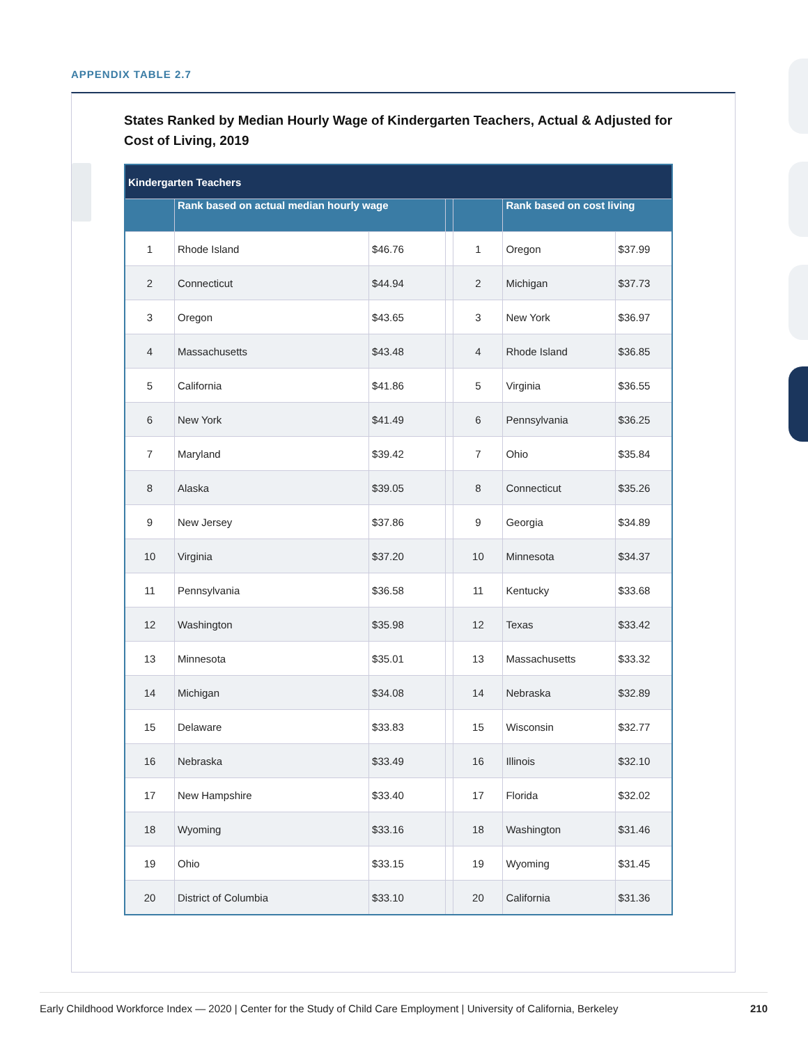APPENDIX TABLE 2.7
States Ranked by Median Hourly Wage of Kindergarten Teachers, Actual & Adjusted for Cost of Living, 2019
| Kindergarten Teachers | | | | | | |
| --- | --- | --- | --- | --- | --- | --- |
| | Rank based on actual median hourly wage | | | | Rank based on cost living | |
| 1 | Rhode Island | $46.76 | | 1 | Oregon | $37.99 |
| 2 | Connecticut | $44.94 | | 2 | Michigan | $37.73 |
| 3 | Oregon | $43.65 | | 3 | New York | $36.97 |
| 4 | Massachusetts | $43.48 | | 4 | Rhode Island | $36.85 |
| 5 | California | $41.86 | | 5 | Virginia | $36.55 |
| 6 | New York | $41.49 | | 6 | Pennsylvania | $36.25 |
| 7 | Maryland | $39.42 | | 7 | Ohio | $35.84 |
| 8 | Alaska | $39.05 | | 8 | Connecticut | $35.26 |
| 9 | New Jersey | $37.86 | | 9 | Georgia | $34.89 |
| 10 | Virginia | $37.20 | | 10 | Minnesota | $34.37 |
| 11 | Pennsylvania | $36.58 | | 11 | Kentucky | $33.68 |
| 12 | Washington | $35.98 | | 12 | Texas | $33.42 |
| 13 | Minnesota | $35.01 | | 13 | Massachusetts | $33.32 |
| 14 | Michigan | $34.08 | | 14 | Nebraska | $32.89 |
| 15 | Delaware | $33.83 | | 15 | Wisconsin | $32.77 |
| 16 | Nebraska | $33.49 | | 16 | Illinois | $32.10 |
| 17 | New Hampshire | $33.40 | | 17 | Florida | $32.02 |
| 18 | Wyoming | $33.16 | | 18 | Washington | $31.46 |
| 19 | Ohio | $33.15 | | 19 | Wyoming | $31.45 |
| 20 | District of Columbia | $33.10 | | 20 | California | $31.36 |
Early Childhood Workforce Index — 2020 | Center for the Study of Child Care Employment | University of California, Berkeley 210